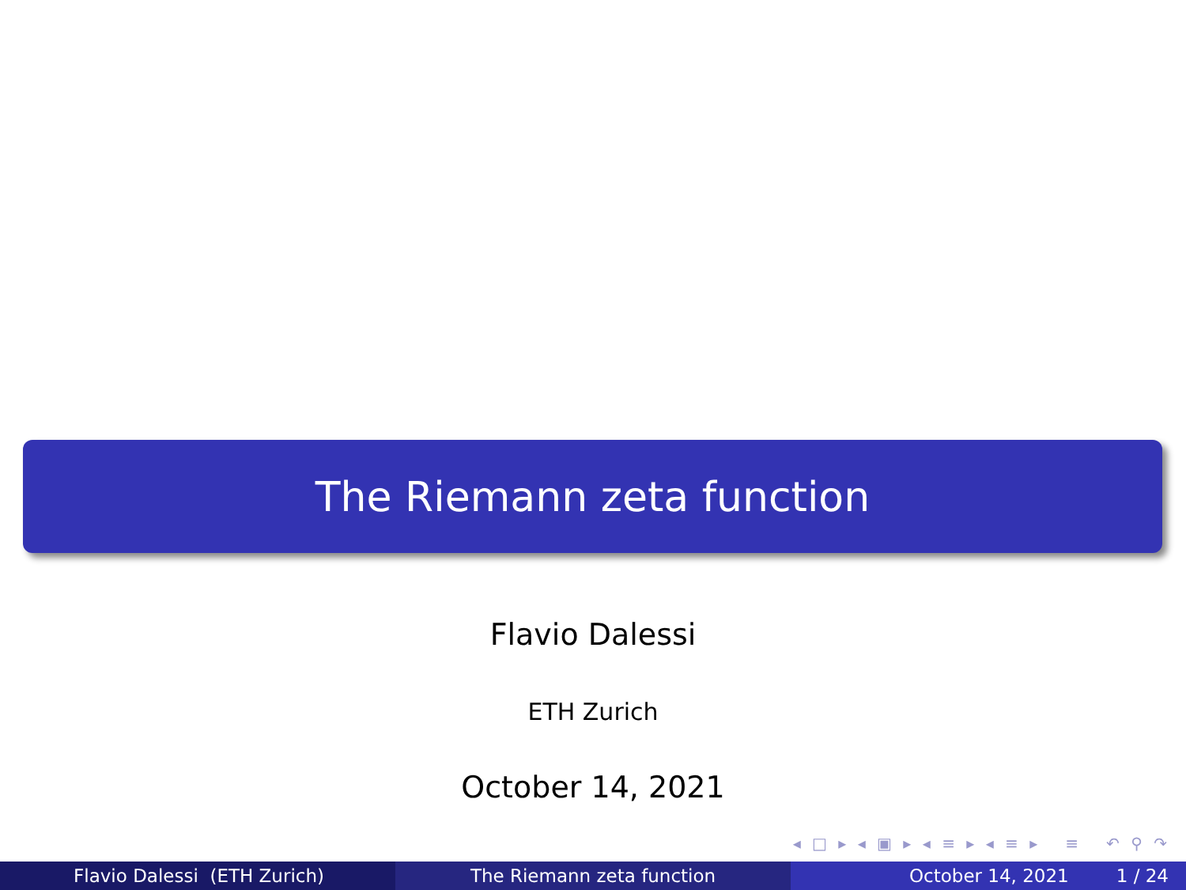The Riemann zeta function
Flavio Dalessi
ETH Zurich
October 14, 2021
◂ □ ▸ ◂ ▣ ▸ ◂ ≡ ▸ ◂ ≡ ▸ ≡ ↶ ⚲ ↷
Flavio Dalessi (ETH Zurich) The Riemann zeta function October 14, 2021 1 / 24